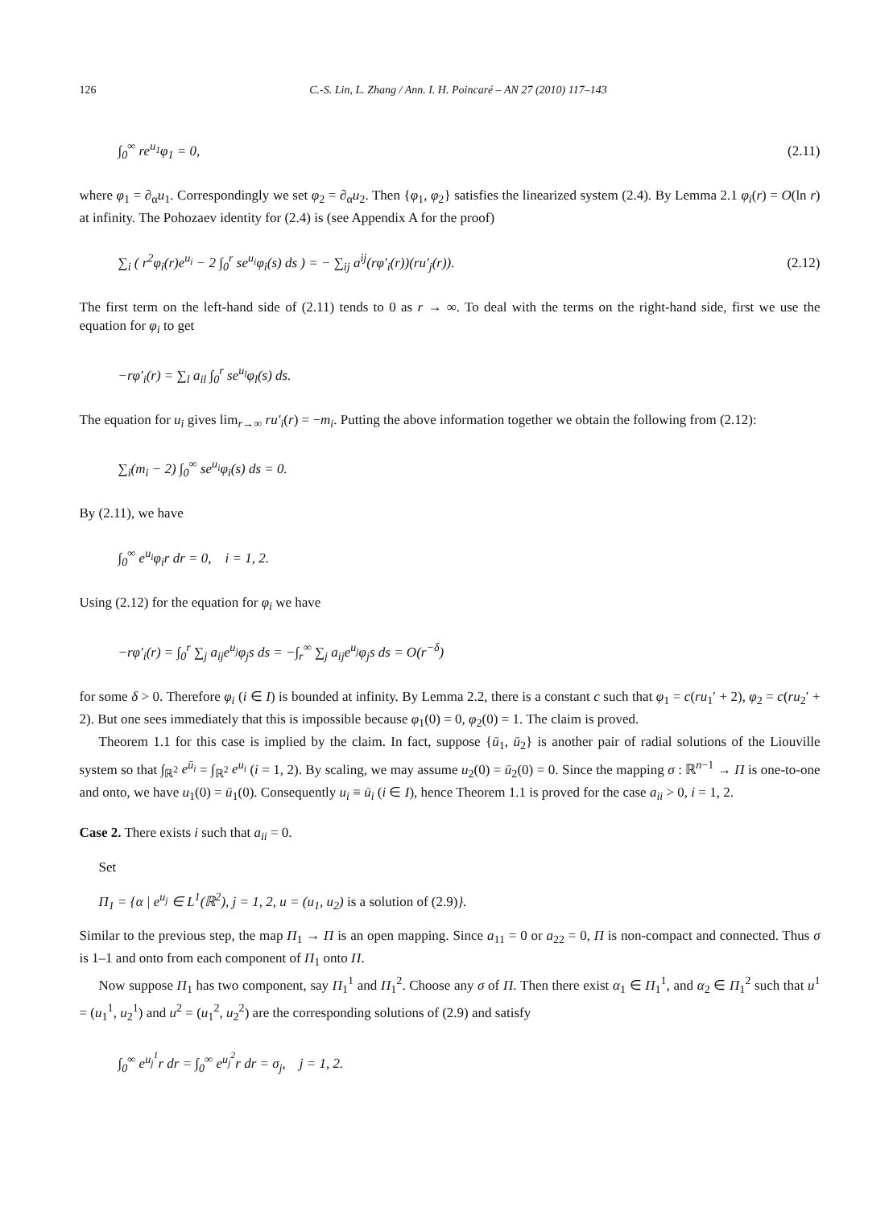126 C.-S. Lin, L. Zhang / Ann. I. H. Poincaré – AN 27 (2010) 117–143
∫<sub>0</sub><sup>∞</sup> re<sup>u<sub>1</sub></sup>φ<sub>1</sub> = 0, (2.11)
where φ<sub>1</sub> = ∂<sub>α</sub>u<sub>1</sub>. Correspondingly we set φ<sub>2</sub> = ∂<sub>α</sub>u<sub>2</sub>. Then {φ<sub>1</sub>, φ<sub>2</sub>} satisfies the linearized system (2.4). By Lemma 2.1 φ<sub>i</sub>(r) = O(ln r) at infinity. The Pohozaev identity for (2.4) is (see Appendix A for the proof)
∑<sub>i</sub> ( r<sup>2</sup>φ<sub>i</sub>(r)e<sup>u<sub>i</sub></sup> − 2 ∫<sub>0</sub><sup>r</sup> se<sup>u<sub>i</sub></sup>φ<sub>i</sub>(s) ds ) = − ∑<sub>ij</sub> a<sup>ij</sup>(rφ′<sub>i</sub>(r))(ru′<sub>j</sub>(r)). (2.12)
The first term on the left-hand side of (2.11) tends to 0 as r → ∞. To deal with the terms on the right-hand side, first we use the equation for φ<sub>i</sub> to get
−rφ′<sub>i</sub>(r) = ∑<sub>l</sub> a<sub>il</sub> ∫<sub>0</sub><sup>r</sup> se<sup>u<sub>l</sub></sup>φ<sub>l</sub>(s) ds.
The equation for u<sub>i</sub> gives lim<sub>r→∞</sub> ru′<sub>i</sub>(r) = −m<sub>i</sub>. Putting the above information together we obtain the following from (2.12):
∑<sub>i</sub>(m<sub>i</sub> − 2) ∫<sub>0</sub><sup>∞</sup> se<sup>u<sub>i</sub></sup>φ<sub>i</sub>(s) ds = 0.
By (2.11), we have
∫<sub>0</sub><sup>∞</sup> e<sup>u<sub>i</sub></sup>φ<sub>i</sub>r dr = 0, i = 1, 2.
Using (2.12) for the equation for φ<sub>i</sub> we have
−rφ′<sub>i</sub>(r) = ∫<sub>0</sub><sup>r</sup> ∑<sub>j</sub> a<sub>ij</sub>e<sup>u<sub>j</sub></sup>φ<sub>j</sub>s ds = −∫<sub>r</sub><sup>∞</sup> ∑<sub>j</sub> a<sub>ij</sub>e<sup>u<sub>j</sub></sup>φ<sub>j</sub>s ds = O(r<sup>−δ</sup>)
for some δ > 0. Therefore φ<sub>i</sub> (i ∈ I) is bounded at infinity. By Lemma 2.2, there is a constant c such that φ<sub>1</sub> = c(ru<sub>1</sub>′ + 2), φ<sub>2</sub> = c(ru<sub>2</sub>′ + 2). But one sees immediately that this is impossible because φ<sub>1</sub>(0) = 0, φ<sub>2</sub>(0) = 1. The claim is proved.
Theorem 1.1 for this case is implied by the claim. In fact, suppose {ū<sub>1</sub>, ū<sub>2</sub>} is another pair of radial solutions of the Liouville system so that ∫<sub>ℝ<sup>2</sup></sub> e<sup>ū<sub>i</sub></sup> = ∫<sub>ℝ<sup>2</sup></sub> e<sup>u<sub>i</sub></sup> (i = 1, 2). By scaling, we may assume u<sub>2</sub>(0) = ū<sub>2</sub>(0) = 0. Since the mapping σ : ℝ<sup>n−1</sup> → Π is one-to-one and onto, we have u<sub>1</sub>(0) = ū<sub>1</sub>(0). Consequently u<sub>i</sub> ≡ ū<sub>i</sub> (i ∈ I), hence Theorem 1.1 is proved for the case a<sub>ii</sub> > 0, i = 1, 2.
Case 2. There exists i such that a<sub>ii</sub> = 0.
Set
Π<sub>1</sub> = {α | e<sup>u<sub>j</sub></sup> ∈ L<sup>1</sup>(ℝ<sup>2</sup>), j = 1, 2, u = (u<sub>1</sub>, u<sub>2</sub>) is a solution of (2.9)}.
Similar to the previous step, the map Π<sub>1</sub> → Π is an open mapping. Since a<sub>11</sub> = 0 or a<sub>22</sub> = 0, Π is non-compact and connected. Thus σ is 1–1 and onto from each component of Π<sub>1</sub> onto Π.
Now suppose Π<sub>1</sub> has two component, say Π<sub>1</sub><sup>1</sup> and Π<sub>1</sub><sup>2</sup>. Choose any σ of Π. Then there exist α<sub>1</sub> ∈ Π<sub>1</sub><sup>1</sup>, and α<sub>2</sub> ∈ Π<sub>1</sub><sup>2</sup> such that u<sup>1</sup> = (u<sub>1</sub><sup>1</sup>, u<sub>2</sub><sup>1</sup>) and u<sup>2</sup> = (u<sub>1</sub><sup>2</sup>, u<sub>2</sub><sup>2</sup>) are the corresponding solutions of (2.9) and satisfy
∫<sub>0</sub><sup>∞</sup> e<sup>u<sub>j</sub><sup>1</sup></sup>r dr = ∫<sub>0</sub><sup>∞</sup> e<sup>u<sub>j</sub><sup>2</sup></sup>r dr = σ<sub>j</sub>, j = 1, 2.